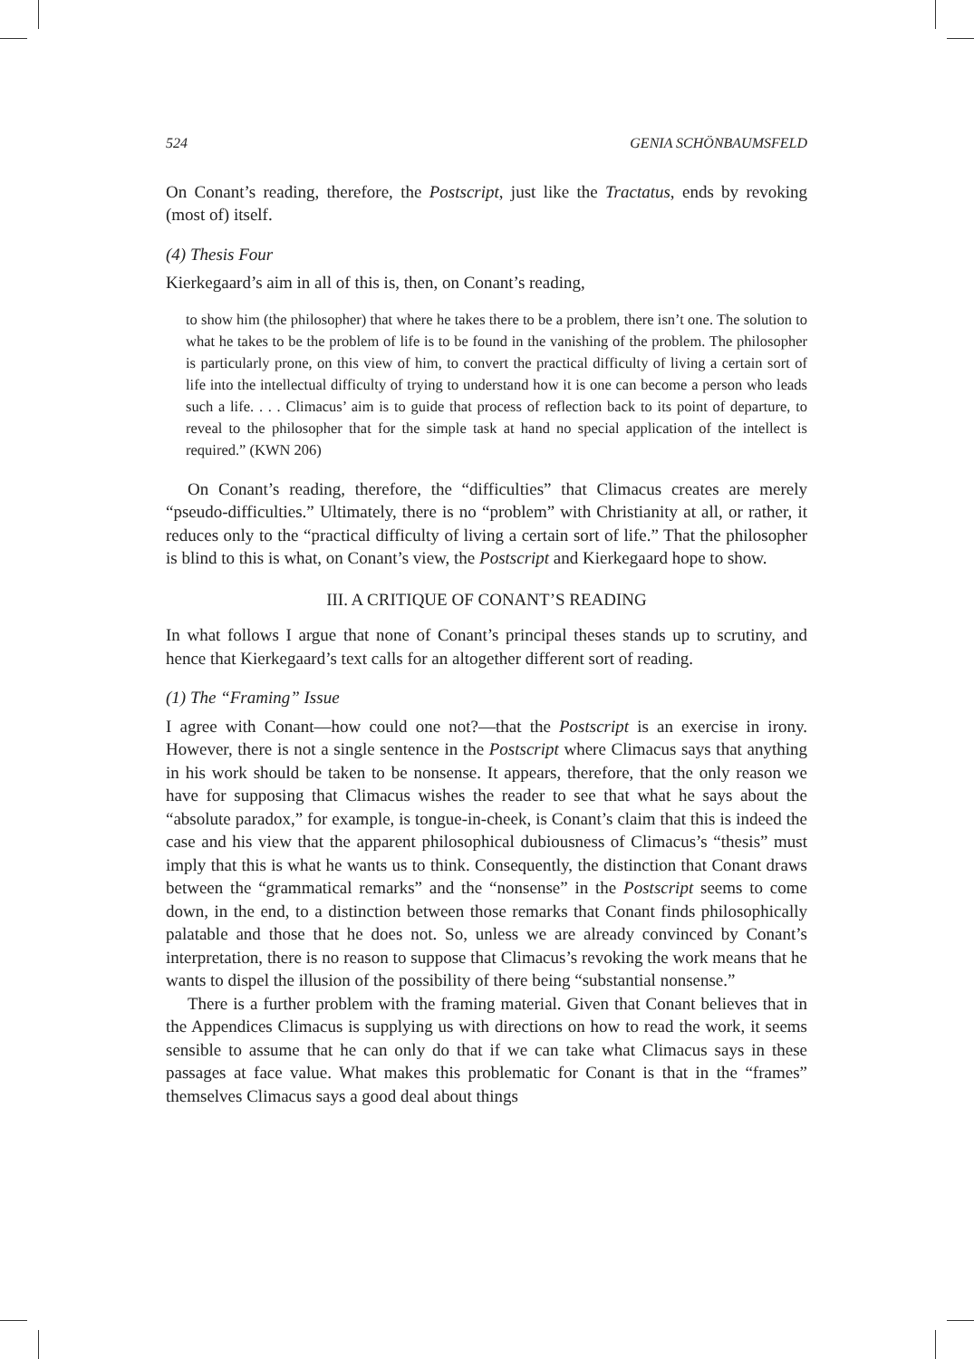524 GENIA SCHÖNBAUMSFELD
On Conant’s reading, therefore, the Postscript, just like the Tractatus, ends by revoking (most of) itself.
(4) Thesis Four
Kierkegaard’s aim in all of this is, then, on Conant’s reading,
to show him (the philosopher) that where he takes there to be a problem, there isn’t one. The solution to what he takes to be the problem of life is to be found in the vanishing of the problem. The philosopher is particularly prone, on this view of him, to convert the practical difficulty of living a certain sort of life into the intellectual difficulty of trying to understand how it is one can become a person who leads such a life. . . . Climacus’ aim is to guide that process of reflection back to its point of departure, to reveal to the philosopher that for the simple task at hand no special application of the intellect is required.” (KWN 206)
On Conant’s reading, therefore, the “difficulties” that Climacus creates are merely “pseudo-difficulties.” Ultimately, there is no “problem” with Christianity at all, or rather, it reduces only to the “practical difficulty of living a certain sort of life.” That the philosopher is blind to this is what, on Conant’s view, the Postscript and Kierkegaard hope to show.
III. A CRITIQUE OF CONANT’S READING
In what follows I argue that none of Conant’s principal theses stands up to scrutiny, and hence that Kierkegaard’s text calls for an altogether different sort of reading.
(1) The “Framing” Issue
I agree with Conant—how could one not?—that the Postscript is an exercise in irony. However, there is not a single sentence in the Postscript where Climacus says that anything in his work should be taken to be nonsense. It appears, therefore, that the only reason we have for supposing that Climacus wishes the reader to see that what he says about the “absolute paradox,” for example, is tongue-in-cheek, is Conant’s claim that this is indeed the case and his view that the apparent philosophical dubiousness of Climacus’s “thesis” must imply that this is what he wants us to think. Consequently, the distinction that Conant draws between the “grammatical remarks” and the “nonsense” in the Postscript seems to come down, in the end, to a distinction between those remarks that Conant finds philosophically palatable and those that he does not. So, unless we are already convinced by Conant’s interpretation, there is no reason to suppose that Climacus’s revoking the work means that he wants to dispel the illusion of the possibility of there being “substantial nonsense.”
There is a further problem with the framing material. Given that Conant believes that in the Appendices Climacus is supplying us with directions on how to read the work, it seems sensible to assume that he can only do that if we can take what Climacus says in these passages at face value. What makes this problematic for Conant is that in the “frames” themselves Climacus says a good deal about things